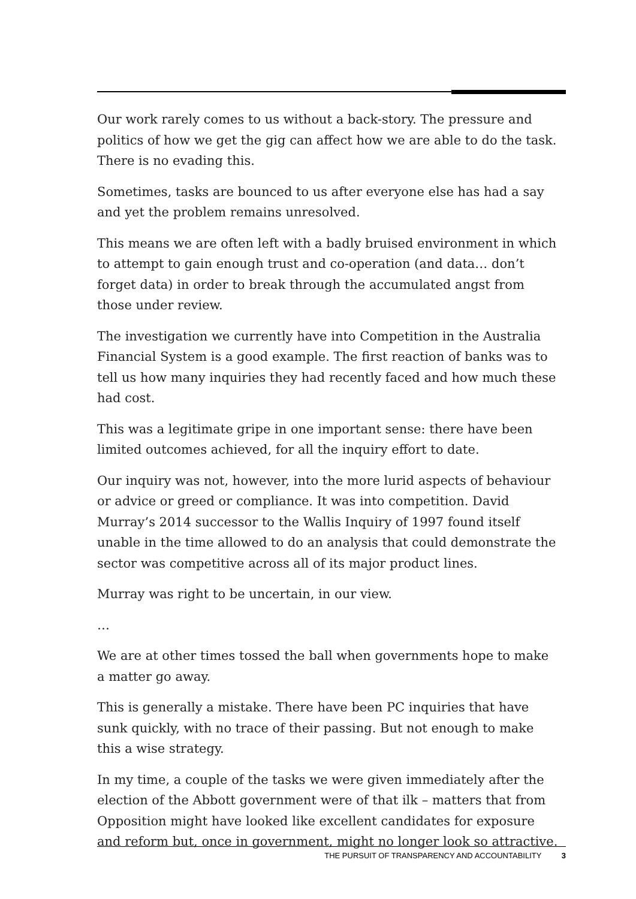Our work rarely comes to us without a back-story. The pressure and politics of how we get the gig can affect how we are able to do the task. There is no evading this.
Sometimes, tasks are bounced to us after everyone else has had a say and yet the problem remains unresolved.
This means we are often left with a badly bruised environment in which to attempt to gain enough trust and co-operation (and data… don’t forget data) in order to break through the accumulated angst from those under review.
The investigation we currently have into Competition in the Australia Financial System is a good example. The first reaction of banks was to tell us how many inquiries they had recently faced and how much these had cost.
This was a legitimate gripe in one important sense: there have been limited outcomes achieved, for all the inquiry effort to date.
Our inquiry was not, however, into the more lurid aspects of behaviour or advice or greed or compliance. It was into competition. David Murray’s 2014 successor to the Wallis Inquiry of 1997 found itself unable in the time allowed to do an analysis that could demonstrate the sector was competitive across all of its major product lines.
Murray was right to be uncertain, in our view.
…
We are at other times tossed the ball when governments hope to make a matter go away.
This is generally a mistake. There have been PC inquiries that have sunk quickly, with no trace of their passing. But not enough to make this a wise strategy.
In my time, a couple of the tasks we were given immediately after the election of the Abbott government were of that ilk – matters that from Opposition might have looked like excellent candidates for exposure and reform but, once in government, might no longer look so attractive.
THE PURSUIT OF TRANSPARENCY AND ACCOUNTABILITY 3